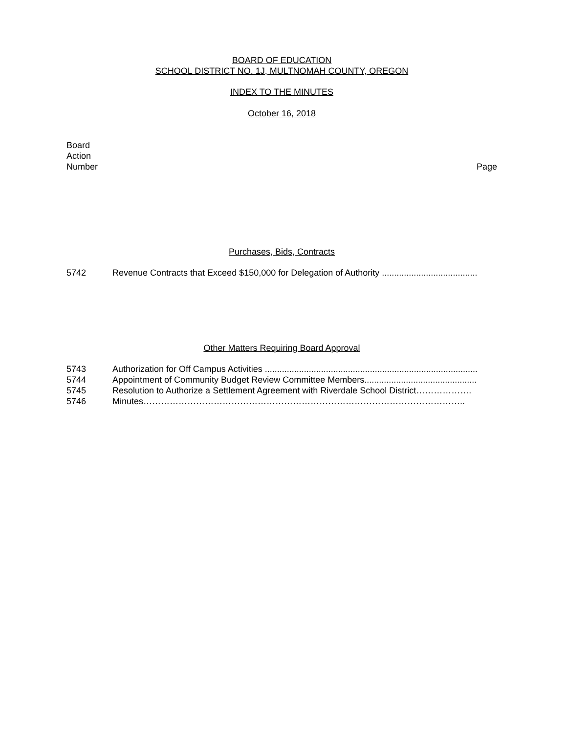BOARD OF EDUCATION
SCHOOL DISTRICT NO. 1J, MULTNOMAH COUNTY, OREGON
INDEX TO THE MINUTES
October 16, 2018
Board
Action
Number
Page
Purchases, Bids, Contracts
5742 Revenue Contracts that Exceed $150,000 for Delegation of Authority .......................................
Other Matters Requiring Board Approval
5743 Authorization for Off Campus Activities .......................................................................................
5744 Appointment of Community Budget Review Committee Members..............................................
5745 Resolution to Authorize a Settlement Agreement with Riverdale School District……………….
5746 Minutes………………………………………………………………………………………………..